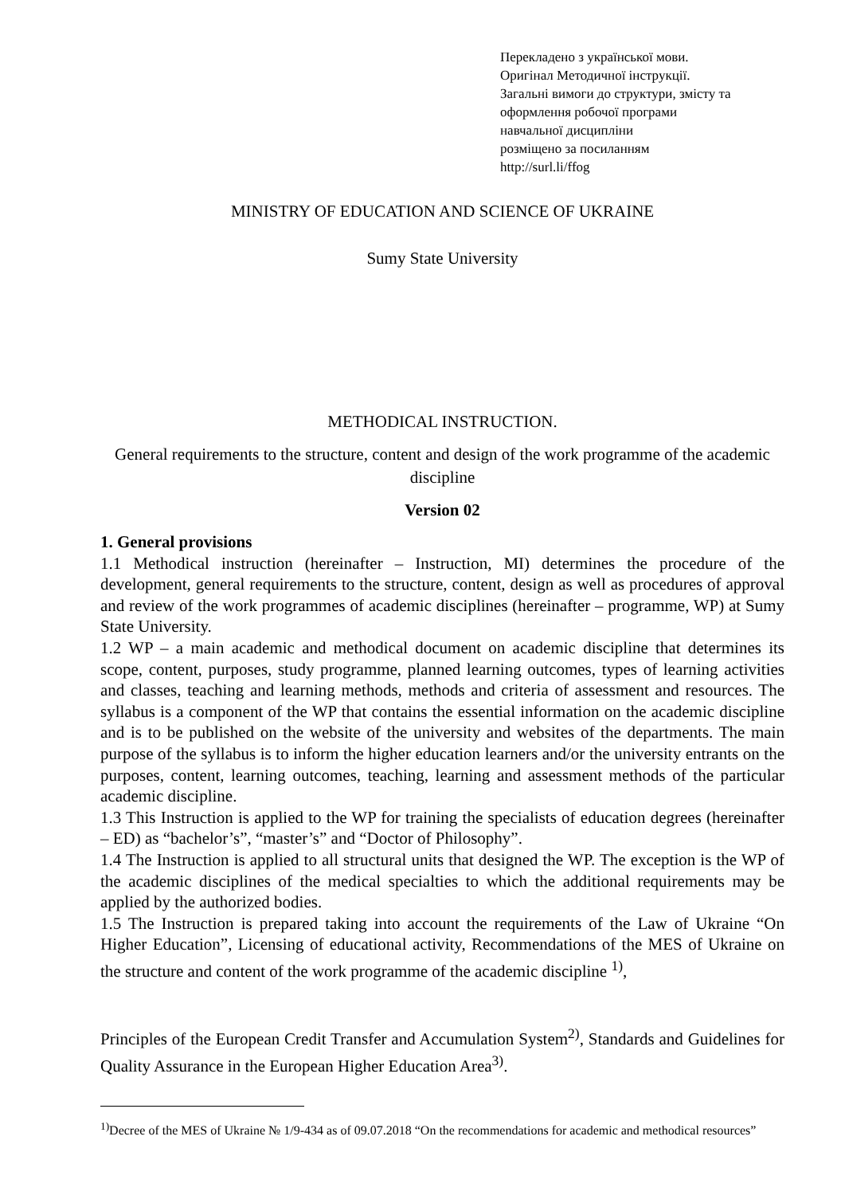Перекладено з української мови.
Оригінал Методичної інструкції.
Загальні вимоги до структури, змісту та
оформлення робочої програми
навчальної дисципліни
розміщено за посиланням
http://surl.li/ffog
MINISTRY OF EDUCATION AND SCIENCE OF UKRAINE
Sumy State University
METHODICAL INSTRUCTION.
General requirements to the structure, content and design of the work programme of the academic discipline
Version 02
1. General provisions
1.1 Methodical instruction (hereinafter – Instruction, MI) determines the procedure of the development, general requirements to the structure, content, design as well as procedures of approval and review of the work programmes of academic disciplines (hereinafter – programme, WP) at Sumy State University.
1.2 WP – a main academic and methodical document on academic discipline that determines its scope, content, purposes, study programme, planned learning outcomes, types of learning activities and classes, teaching and learning methods, methods and criteria of assessment and resources. The syllabus is a component of the WP that contains the essential information on the academic discipline and is to be published on the website of the university and websites of the departments. The main purpose of the syllabus is to inform the higher education learners and/or the university entrants on the purposes, content, learning outcomes, teaching, learning and assessment methods of the particular academic discipline.
1.3 This Instruction is applied to the WP for training the specialists of education degrees (hereinafter – ED) as “bachelor’s”, “master’s” and “Doctor of Philosophy”.
1.4 The Instruction is applied to all structural units that designed the WP. The exception is the WP of the academic disciplines of the medical specialties to which the additional requirements may be applied by the authorized bodies.
1.5 The Instruction is prepared taking into account the requirements of the Law of Ukraine “On Higher Education”, Licensing of educational activity, Recommendations of the MES of Ukraine on the structure and content of the work programme of the academic discipline <sup>1)</sup>,
Principles of the European Credit Transfer and Accumulation System<sup>2)</sup>, Standards and Guidelines for Quality Assurance in the European Higher Education Area<sup>3)</sup>.
<sup>1)</sup> Decree of the MES of Ukraine № 1/9-434 as of 09.07.2018 “On the recommendations for academic and methodical resources”